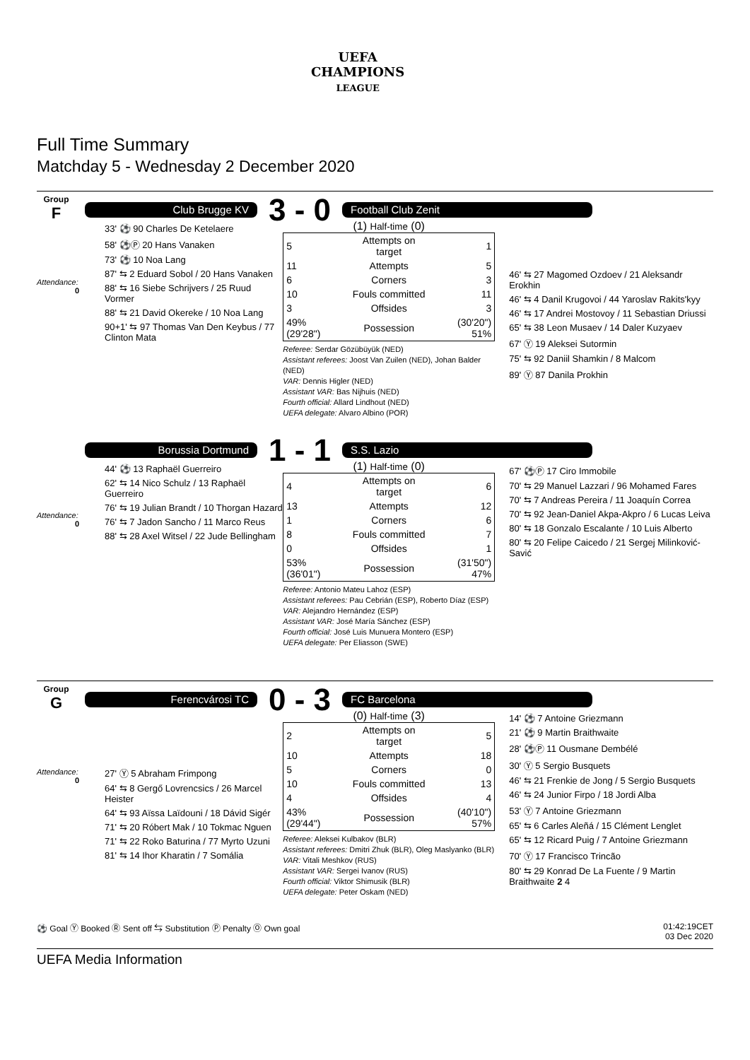UEFA
CHAMPIONS
LEAGUE
Full Time Summary
Matchday 5 - Wednesday 2 December 2020
Group
F
Attendance:
0
Club Brugge KV
3 - 0
Football Club Zenit
33' ⚽ 90 Charles De Ketelaere
58' ⚽Ⓟ 20 Hans Vanaken
73' ⚽ 10 Noa Lang
87' ⇆ 2 Eduard Sobol / 20 Hans Vanaken
88' ⇆ 16 Siebe Schrijvers / 25 Ruud Vormer
88' ⇆ 21 David Okereke / 10 Noa Lang
90+1' ⇆ 97 Thomas Van Den Keybus / 77 Clinton Mata
(1) Half-time (0)
| 5 | Attempts on target | 1 |
| 11 | Attempts | 5 |
| 6 | Corners | 3 |
| 10 | Fouls committed | 11 |
| 3 | Offsides | 3 |
| 49% (29'28") | Possession | (30'20") 51% |
Referee: Serdar Gözübüyük (NED)
Assistant referees: Joost Van Zuilen (NED), Johan Balder (NED)
VAR: Dennis Higler (NED)
Assistant VAR: Bas Nijhuis (NED)
Fourth official: Allard Lindhout (NED)
UEFA delegate: Alvaro Albino (POR)
46' ⇆ 27 Magomed Ozdoev / 21 Aleksandr Erokhin
46' ⇆ 4 Danil Krugovoi / 44 Yaroslav Rakits'kyy
46' ⇆ 17 Andrei Mostovoy / 11 Sebastian Driussi
65' ⇆ 38 Leon Musaev / 14 Daler Kuzyaev
67' Ⓨ 19 Aleksei Sutormin
75' ⇆ 92 Daniil Shamkin / 8 Malcom
89' Ⓨ 87 Danila Prokhin
Attendance:
0
Borussia Dortmund
1 - 1
S.S. Lazio
44' ⚽ 13 Raphaël Guerreiro
62' ⇆ 14 Nico Schulz / 13 Raphaël Guerreiro
76' ⇆ 19 Julian Brandt / 10 Thorgan Hazard
76' ⇆ 7 Jadon Sancho / 11 Marco Reus
88' ⇆ 28 Axel Witsel / 22 Jude Bellingham
(1) Half-time (0)
| 4 | Attempts on target | 6 |
| 13 | Attempts | 12 |
| 1 | Corners | 6 |
| 8 | Fouls committed | 7 |
| 0 | Offsides | 1 |
| 53% (36'01") | Possession | (31'50") 47% |
Referee: Antonio Mateu Lahoz (ESP)
Assistant referees: Pau Cebrián (ESP), Roberto Díaz (ESP)
VAR: Alejandro Hernández (ESP)
Assistant VAR: José María Sánchez (ESP)
Fourth official: José Luis Munuera Montero (ESP)
UEFA delegate: Per Eliasson (SWE)
67' ⚽Ⓟ 17 Ciro Immobile
70' ⇆ 29 Manuel Lazzari / 96 Mohamed Fares
70' ⇆ 7 Andreas Pereira / 11 Joaquín Correa
70' ⇆ 92 Jean-Daniel Akpa-Akpro / 6 Lucas Leiva
80' ⇆ 18 Gonzalo Escalante / 10 Luis Alberto
80' ⇆ 20 Felipe Caicedo / 21 Sergej Milinković-Savić
Group
G
Attendance:
0
Ferencvárosi TC
0 - 3
FC Barcelona
27' Ⓨ 5 Abraham Frimpong
64' ⇆ 8 Gergő Lovrencsics / 26 Marcel Heister
64' ⇆ 93 Aïssa Laïdouni / 18 Dávid Sigér
71' ⇆ 20 Róbert Mak / 10 Tokmac Nguen
71' ⇆ 22 Roko Baturina / 77 Myrto Uzuni
81' ⇆ 14 Ihor Kharatin / 7 Somália
(0) Half-time (3)
| 2 | Attempts on target | 5 |
| 10 | Attempts | 18 |
| 5 | Corners | 0 |
| 10 | Fouls committed | 13 |
| 4 | Offsides | 4 |
| 43% (29'44") | Possession | (40'10") 57% |
Referee: Aleksei Kulbakov (BLR)
Assistant referees: Dmitri Zhuk (BLR), Oleg Maslyanko (BLR)
VAR: Vitali Meshkov (RUS)
Assistant VAR: Sergei Ivanov (RUS)
Fourth official: Viktor Shimusik (BLR)
UEFA delegate: Peter Oskam (NED)
14' ⚽ 7 Antoine Griezmann
21' ⚽ 9 Martin Braithwaite
28' ⚽Ⓟ 11 Ousmane Dembélé
30' Ⓨ 5 Sergio Busquets
46' ⇆ 21 Frenkie de Jong / 5 Sergio Busquets
46' ⇆ 24 Junior Firpo / 18 Jordi Alba
53' Ⓨ 7 Antoine Griezmann
65' ⇆ 6 Carles Aleñá / 15 Clément Lenglet
65' ⇆ 12 Ricard Puig / 7 Antoine Griezmann
70' Ⓨ 17 Francisco Trincão
80' ⇆ 29 Konrad De La Fuente / 9 Martin Braithwaite 2 4
⚽ Goal Ⓨ Booked Ⓡ Sent off ⇆ Substitution Ⓟ Penalty Ⓞ Own goal
01:42:19CET
03 Dec 2020
UEFA Media Information